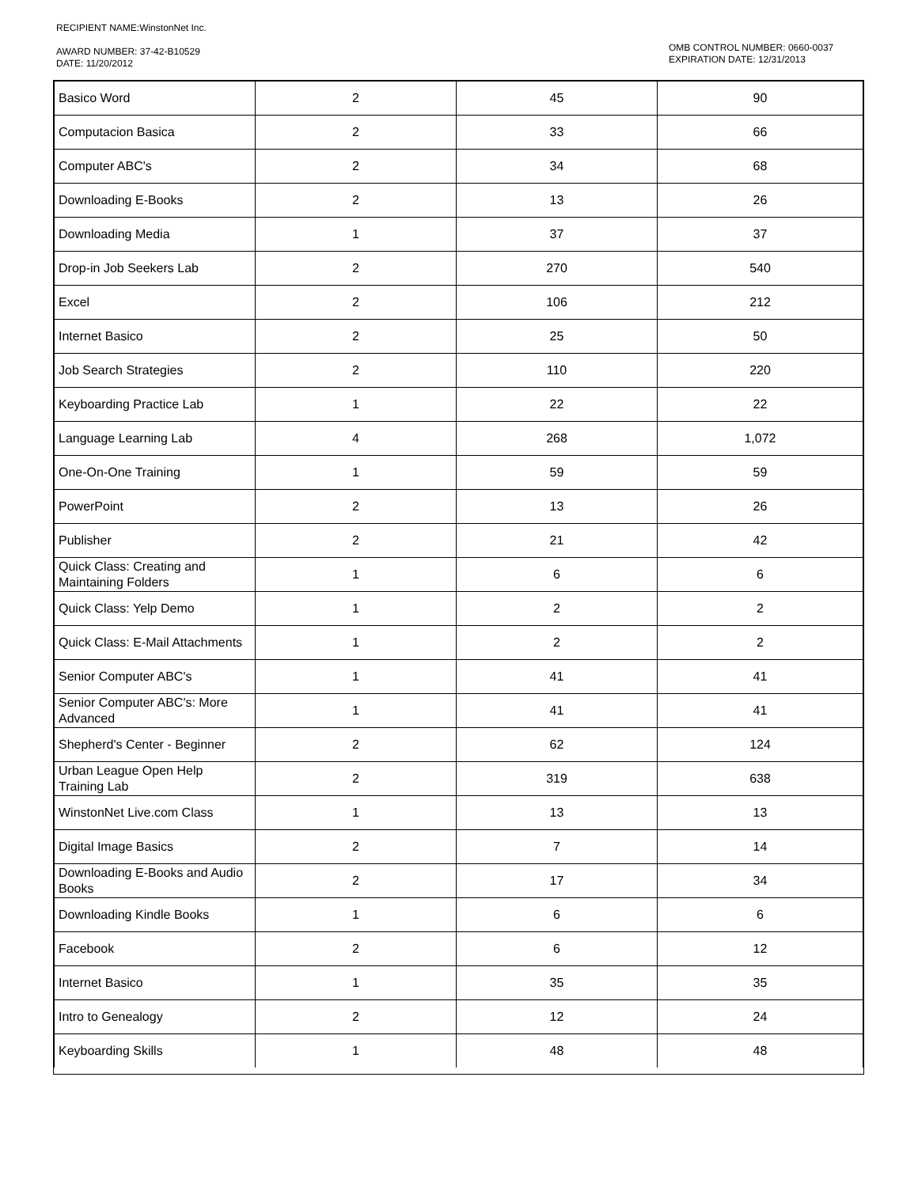RECIPIENT NAME:WinstonNet Inc.
AWARD NUMBER: 37-42-B10529
DATE: 11/20/2012
OMB CONTROL NUMBER: 0660-0037
EXPIRATION DATE: 12/31/2013
| Basico Word | 2 | 45 | 90 |
| Computacion Basica | 2 | 33 | 66 |
| Computer ABC's | 2 | 34 | 68 |
| Downloading E-Books | 2 | 13 | 26 |
| Downloading Media | 1 | 37 | 37 |
| Drop-in Job Seekers Lab | 2 | 270 | 540 |
| Excel | 2 | 106 | 212 |
| Internet Basico | 2 | 25 | 50 |
| Job Search Strategies | 2 | 110 | 220 |
| Keyboarding Practice Lab | 1 | 22 | 22 |
| Language Learning Lab | 4 | 268 | 1,072 |
| One-On-One Training | 1 | 59 | 59 |
| PowerPoint | 2 | 13 | 26 |
| Publisher | 2 | 21 | 42 |
| Quick Class: Creating and Maintaining Folders | 1 | 6 | 6 |
| Quick Class: Yelp Demo | 1 | 2 | 2 |
| Quick Class: E-Mail Attachments | 1 | 2 | 2 |
| Senior Computer ABC's | 1 | 41 | 41 |
| Senior Computer ABC's: More Advanced | 1 | 41 | 41 |
| Shepherd's Center - Beginner | 2 | 62 | 124 |
| Urban League Open Help Training Lab | 2 | 319 | 638 |
| WinstonNet Live.com Class | 1 | 13 | 13 |
| Digital Image Basics | 2 | 7 | 14 |
| Downloading E-Books and Audio Books | 2 | 17 | 34 |
| Downloading Kindle Books | 1 | 6 | 6 |
| Facebook | 2 | 6 | 12 |
| Internet Basico | 1 | 35 | 35 |
| Intro to Genealogy | 2 | 12 | 24 |
| Keyboarding Skills | 1 | 48 | 48 |